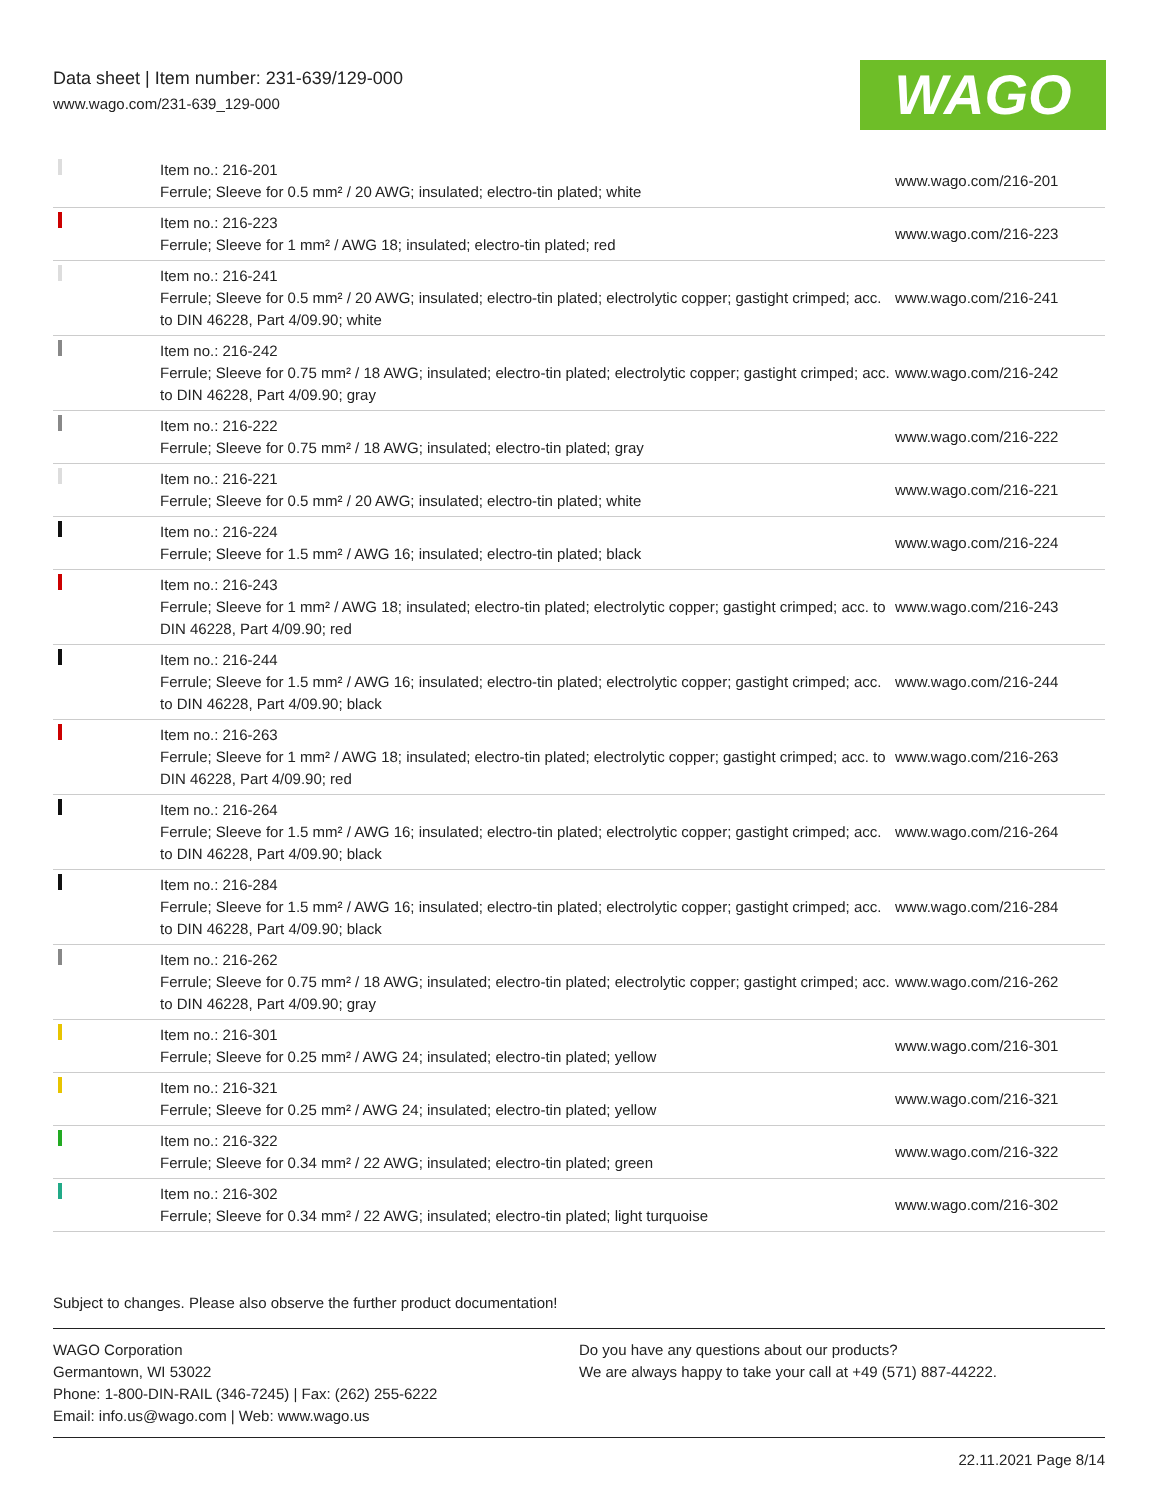Data sheet | Item number: 231-639/129-000
www.wago.com/231-639_129-000
WAGO
| | Item no.: 216-201 Ferrule; Sleeve for 0.5 mm² / 20 AWG; insulated; electro-tin plated; white | www.wago.com/216-201 |
| | Item no.: 216-223 Ferrule; Sleeve for 1 mm² / AWG 18; insulated; electro-tin plated; red | www.wago.com/216-223 |
| | Item no.: 216-241 Ferrule; Sleeve for 0.5 mm² / 20 AWG; insulated; electro-tin plated; electrolytic copper; gastight crimped; acc. to DIN 46228, Part 4/09.90; white | www.wago.com/216-241 |
| | Item no.: 216-242 Ferrule; Sleeve for 0.75 mm² / 18 AWG; insulated; electro-tin plated; electrolytic copper; gastight crimped; acc. to DIN 46228, Part 4/09.90; gray | www.wago.com/216-242 |
| | Item no.: 216-222 Ferrule; Sleeve for 0.75 mm² / 18 AWG; insulated; electro-tin plated; gray | www.wago.com/216-222 |
| | Item no.: 216-221 Ferrule; Sleeve for 0.5 mm² / 20 AWG; insulated; electro-tin plated; white | www.wago.com/216-221 |
| | Item no.: 216-224 Ferrule; Sleeve for 1.5 mm² / AWG 16; insulated; electro-tin plated; black | www.wago.com/216-224 |
| | Item no.: 216-243 Ferrule; Sleeve for 1 mm² / AWG 18; insulated; electro-tin plated; electrolytic copper; gastight crimped; acc. to DIN 46228, Part 4/09.90; red | www.wago.com/216-243 |
| | Item no.: 216-244 Ferrule; Sleeve for 1.5 mm² / AWG 16; insulated; electro-tin plated; electrolytic copper; gastight crimped; acc. to DIN 46228, Part 4/09.90; black | www.wago.com/216-244 |
| | Item no.: 216-263 Ferrule; Sleeve for 1 mm² / AWG 18; insulated; electro-tin plated; electrolytic copper; gastight crimped; acc. to DIN 46228, Part 4/09.90; red | www.wago.com/216-263 |
| | Item no.: 216-264 Ferrule; Sleeve for 1.5 mm² / AWG 16; insulated; electro-tin plated; electrolytic copper; gastight crimped; acc. to DIN 46228, Part 4/09.90; black | www.wago.com/216-264 |
| | Item no.: 216-284 Ferrule; Sleeve for 1.5 mm² / AWG 16; insulated; electro-tin plated; electrolytic copper; gastight crimped; acc. to DIN 46228, Part 4/09.90; black | www.wago.com/216-284 |
| | Item no.: 216-262 Ferrule; Sleeve for 0.75 mm² / 18 AWG; insulated; electro-tin plated; electrolytic copper; gastight crimped; acc. to DIN 46228, Part 4/09.90; gray | www.wago.com/216-262 |
| | Item no.: 216-301 Ferrule; Sleeve for 0.25 mm² / AWG 24; insulated; electro-tin plated; yellow | www.wago.com/216-301 |
| | Item no.: 216-321 Ferrule; Sleeve for 0.25 mm² / AWG 24; insulated; electro-tin plated; yellow | www.wago.com/216-321 |
| | Item no.: 216-322 Ferrule; Sleeve for 0.34 mm² / 22 AWG; insulated; electro-tin plated; green | www.wago.com/216-322 |
| | Item no.: 216-302 Ferrule; Sleeve for 0.34 mm² / 22 AWG; insulated; electro-tin plated; light turquoise | www.wago.com/216-302 |
Subject to changes. Please also observe the further product documentation!
WAGO Corporation
Germantown, WI 53022
Phone: 1-800-DIN-RAIL (346-7245) | Fax: (262) 255-6222
Email: info.us@wago.com | Web: www.wago.us
Do you have any questions about our products?
We are always happy to take your call at +49 (571) 887-44222.
22.11.2021 Page 8/14